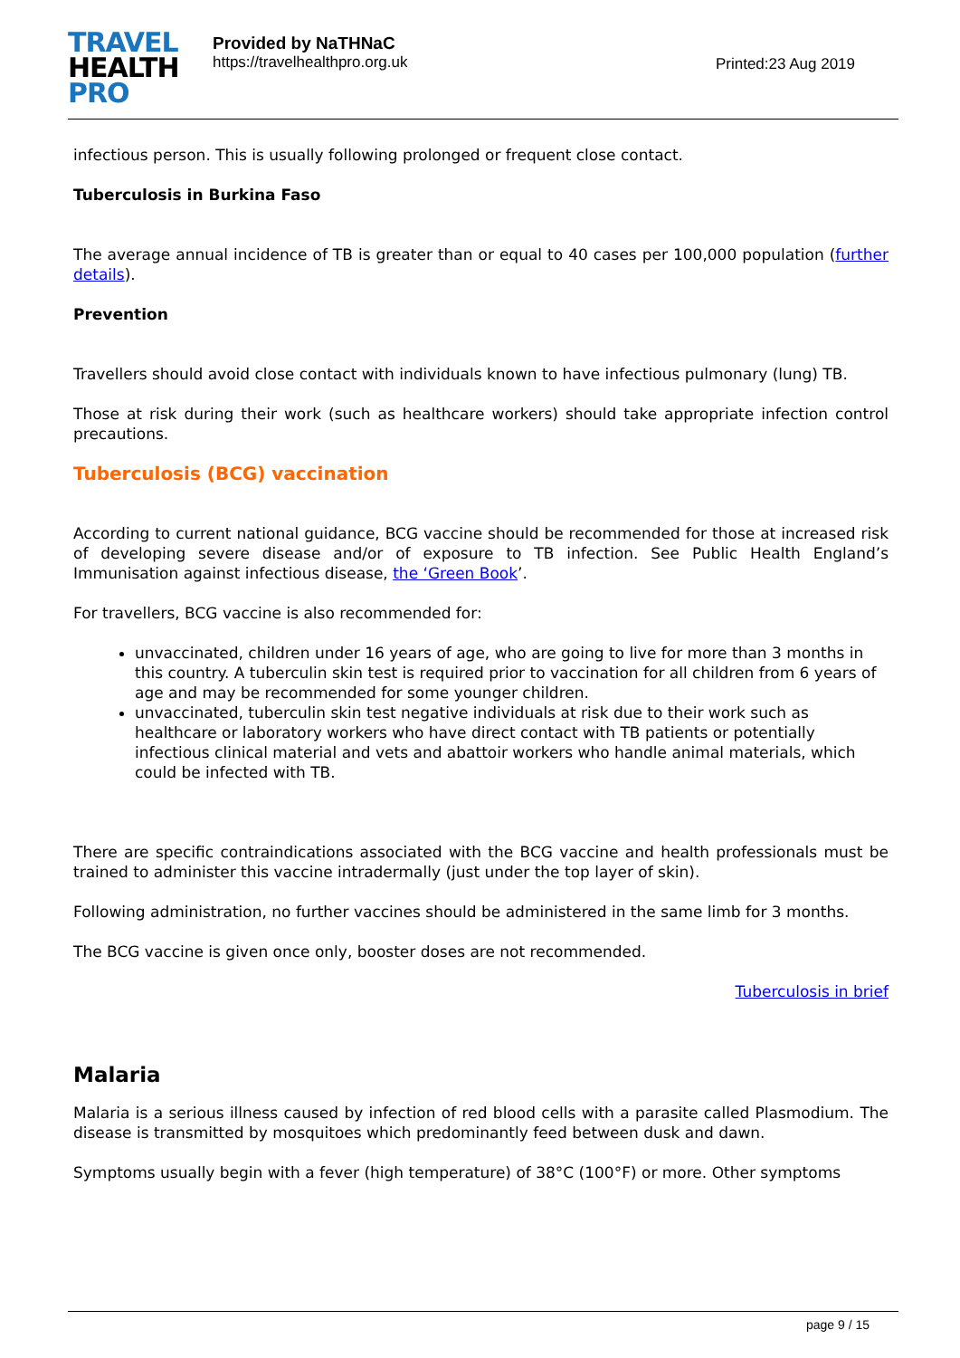TRAVEL
HEALTH
PRO
Provided by NaTHNaC
https://travelhealthpro.org.uk
Printed:23 Aug 2019
infectious person. This is usually following prolonged or frequent close contact.
Tuberculosis in Burkina Faso
The average annual incidence of TB is greater than or equal to 40 cases per 100,000 population (further details).
Prevention
Travellers should avoid close contact with individuals known to have infectious pulmonary (lung) TB.
Those at risk during their work (such as healthcare workers) should take appropriate infection control precautions.
Tuberculosis (BCG) vaccination
According to current national guidance, BCG vaccine should be recommended for those at increased risk of developing severe disease and/or of exposure to TB infection. See Public Health England’s Immunisation against infectious disease, the ‘Green Book’.
For travellers, BCG vaccine is also recommended for:
unvaccinated, children under 16 years of age, who are going to live for more than 3 months in this country. A tuberculin skin test is required prior to vaccination for all children from 6 years of age and may be recommended for some younger children.
unvaccinated, tuberculin skin test negative individuals at risk due to their work such as healthcare or laboratory workers who have direct contact with TB patients or potentially infectious clinical material and vets and abattoir workers who handle animal materials, which could be infected with TB.
There are specific contraindications associated with the BCG vaccine and health professionals must be trained to administer this vaccine intradermally (just under the top layer of skin).
Following administration, no further vaccines should be administered in the same limb for 3 months.
The BCG vaccine is given once only, booster doses are not recommended.
Tuberculosis in brief
Malaria
Malaria is a serious illness caused by infection of red blood cells with a parasite called Plasmodium. The disease is transmitted by mosquitoes which predominantly feed between dusk and dawn.
Symptoms usually begin with a fever (high temperature) of 38°C (100°F) or more. Other symptoms
page 9 / 15